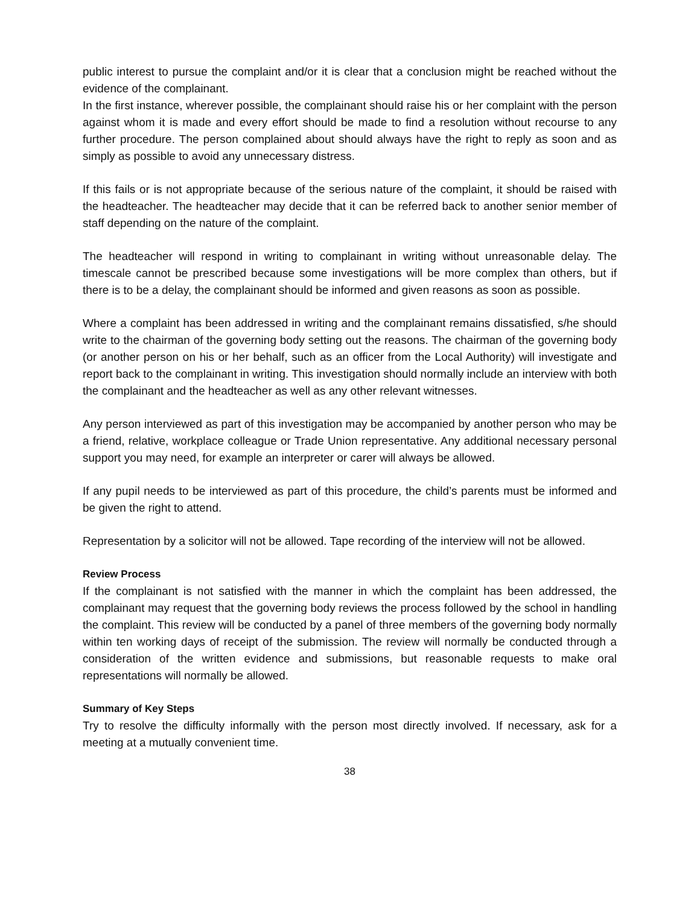public interest to pursue the complaint and/or it is clear that a conclusion might be reached without the evidence of the complainant.
In the first instance, wherever possible, the complainant should raise his or her complaint with the person against whom it is made and every effort should be made to find a resolution without recourse to any further procedure. The person complained about should always have the right to reply as soon and as simply as possible to avoid any unnecessary distress.
If this fails or is not appropriate because of the serious nature of the complaint, it should be raised with the headteacher. The headteacher may decide that it can be referred back to another senior member of staff depending on the nature of the complaint.
The headteacher will respond in writing to complainant in writing without unreasonable delay. The timescale cannot be prescribed because some investigations will be more complex than others, but if there is to be a delay, the complainant should be informed and given reasons as soon as possible.
Where a complaint has been addressed in writing and the complainant remains dissatisfied, s/he should write to the chairman of the governing body setting out the reasons. The chairman of the governing body (or another person on his or her behalf, such as an officer from the Local Authority) will investigate and report back to the complainant in writing. This investigation should normally include an interview with both the complainant and the headteacher as well as any other relevant witnesses.
Any person interviewed as part of this investigation may be accompanied by another person who may be a friend, relative, workplace colleague or Trade Union representative. Any additional necessary personal support you may need, for example an interpreter or carer will always be allowed.
If any pupil needs to be interviewed as part of this procedure, the child’s parents must be informed and be given the right to attend.
Representation by a solicitor will not be allowed. Tape recording of the interview will not be allowed.
Review Process
If the complainant is not satisfied with the manner in which the complaint has been addressed, the complainant may request that the governing body reviews the process followed by the school in handling the complaint. This review will be conducted by a panel of three members of the governing body normally within ten working days of receipt of the submission. The review will normally be conducted through a consideration of the written evidence and submissions, but reasonable requests to make oral representations will normally be allowed.
Summary of Key Steps
Try to resolve the difficulty informally with the person most directly involved. If necessary, ask for a meeting at a mutually convenient time.
38